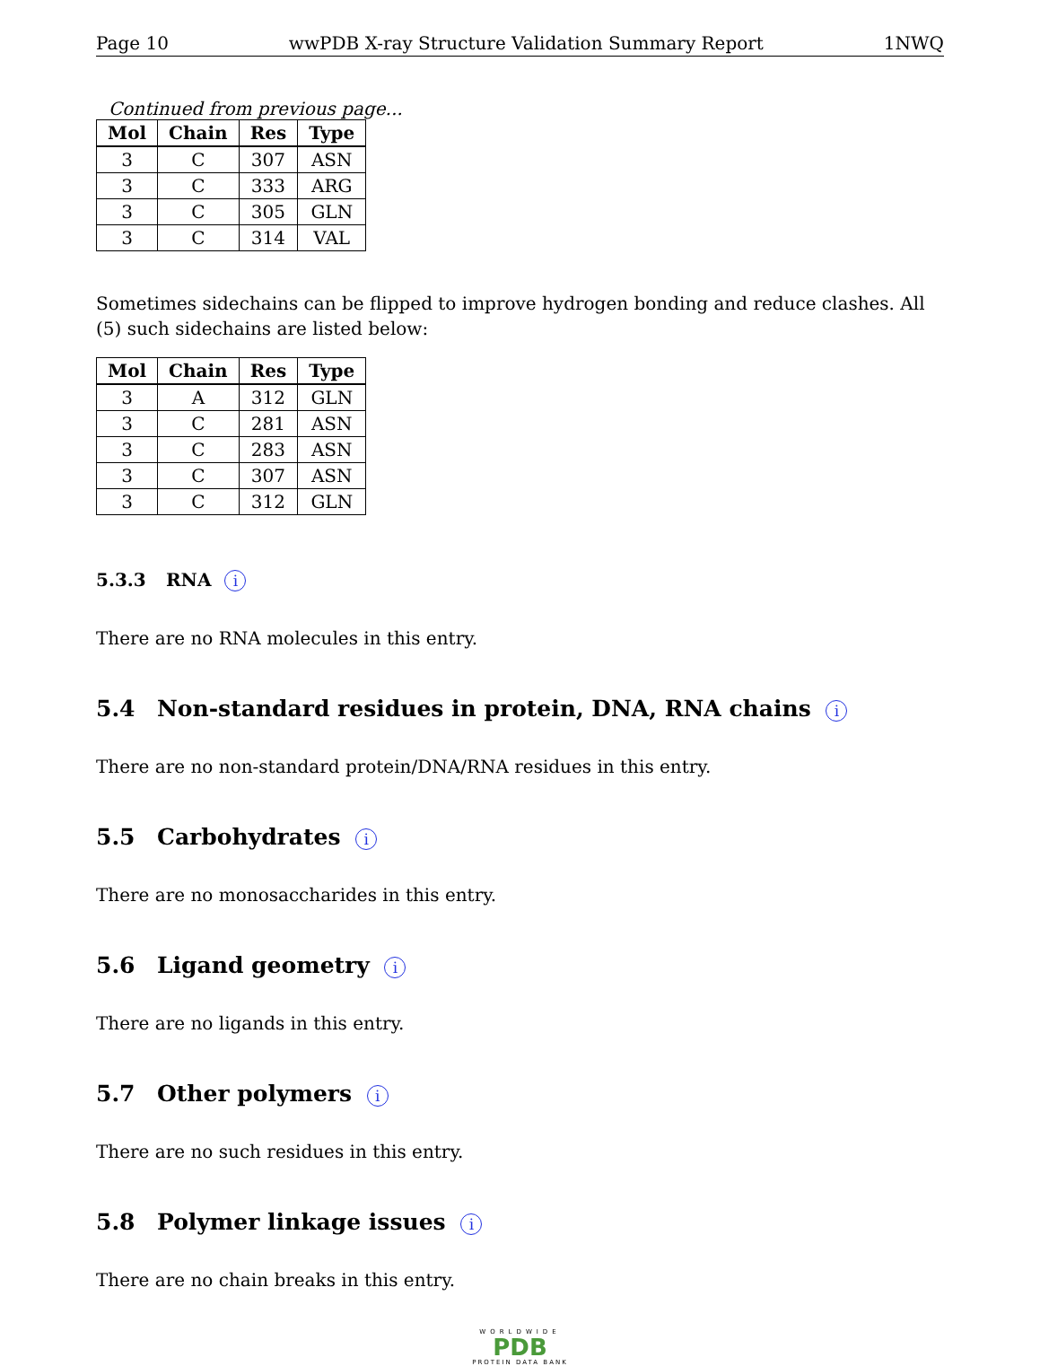Page 10 wwPDB X-ray Structure Validation Summary Report 1NWQ
Continued from previous page...
| Mol | Chain | Res | Type |
| --- | --- | --- | --- |
| 3 | C | 307 | ASN |
| 3 | C | 333 | ARG |
| 3 | C | 305 | GLN |
| 3 | C | 314 | VAL |
Sometimes sidechains can be flipped to improve hydrogen bonding and reduce clashes. All (5) such sidechains are listed below:
| Mol | Chain | Res | Type |
| --- | --- | --- | --- |
| 3 | A | 312 | GLN |
| 3 | C | 281 | ASN |
| 3 | C | 283 | ASN |
| 3 | C | 307 | ASN |
| 3 | C | 312 | GLN |
5.3.3 RNA i
There are no RNA molecules in this entry.
5.4 Non-standard residues in protein, DNA, RNA chains i
There are no non-standard protein/DNA/RNA residues in this entry.
5.5 Carbohydrates i
There are no monosaccharides in this entry.
5.6 Ligand geometry i
There are no ligands in this entry.
5.7 Other polymers i
There are no such residues in this entry.
5.8 Polymer linkage issues i
There are no chain breaks in this entry.
WORLDWIDE
PDB
PROTEIN DATA BANK